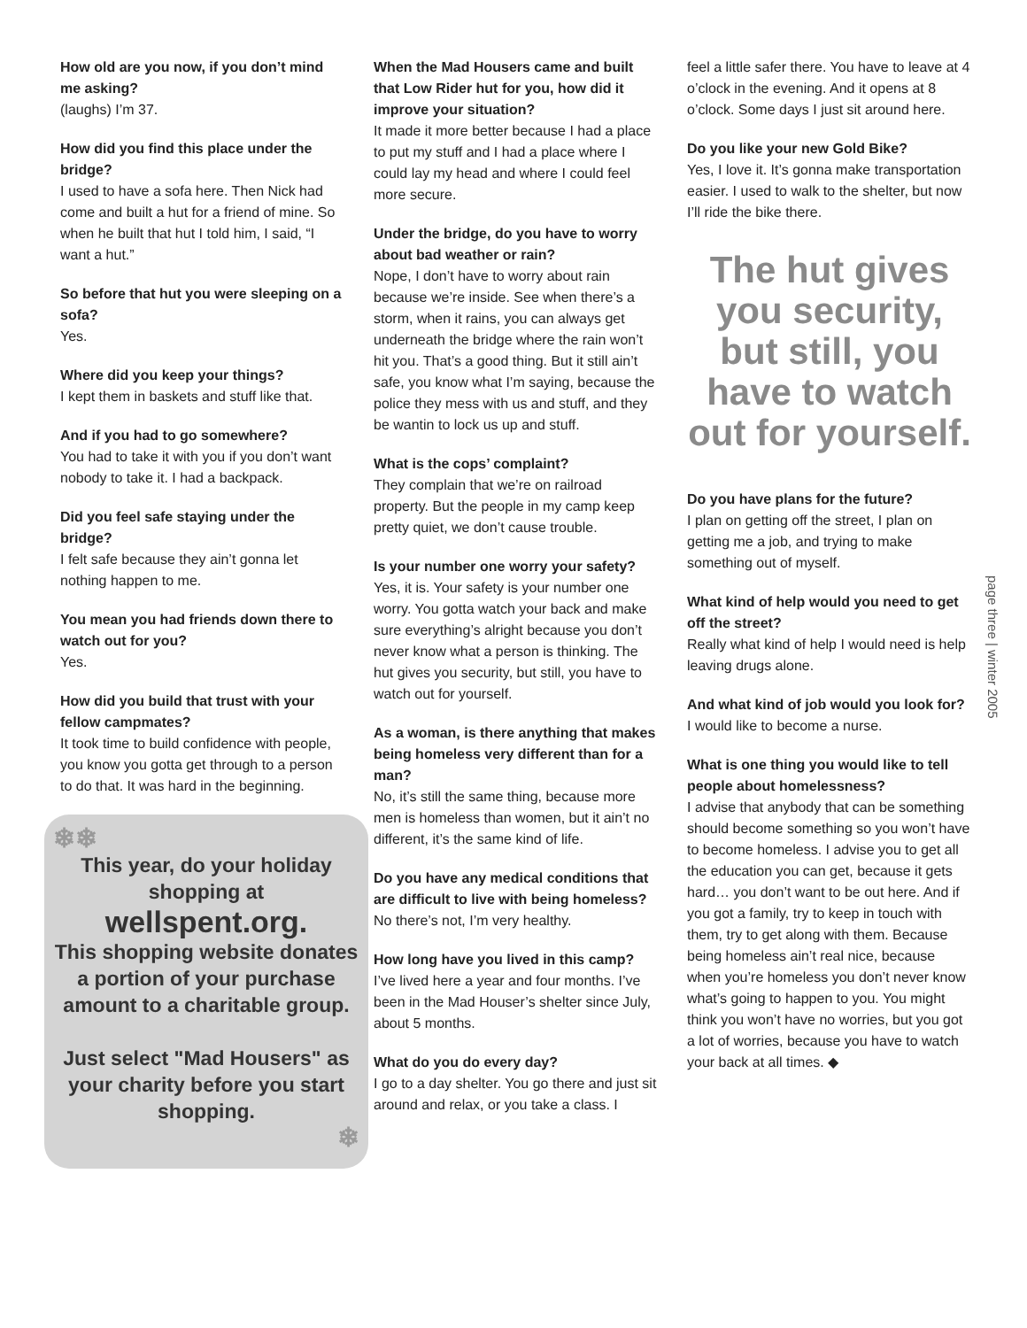How old are you now, if you don’t mind me asking?
(laughs) I’m 37.
How did you find this place under the bridge?
I used to have a sofa here. Then Nick had come and built a hut for a friend of mine. So when he built that hut I told him, I said, “I want a hut.”
So before that hut you were sleeping on a sofa?
Yes.
Where did you keep your things?
I kept them in baskets and stuff like that.
And if you had to go somewhere?
You had to take it with you if you don’t want nobody to take it. I had a backpack.
Did you feel safe staying under the bridge?
I felt safe because they ain’t gonna let nothing happen to me.
You mean you had friends down there to watch out for you?
Yes.
How did you build that trust with your fellow campmates?
It took time to build confidence with people, you know you gotta get through to a person to do that. It was hard in the beginning.
❄❄
This year, do your holiday shopping at
wellspent.org.
This shopping website donates a portion of your purchase amount to a charitable group.
Just select "Mad Housers" as your charity before you start shopping.
❄
When the Mad Housers came and built that Low Rider hut for you, how did it improve your situation?
It made it more better because I had a place to put my stuff and I had a place where I could lay my head and where I could feel more secure.
Under the bridge, do you have to worry about bad weather or rain?
Nope, I don’t have to worry about rain because we’re inside. See when there’s a storm, when it rains, you can always get underneath the bridge where the rain won’t hit you. That’s a good thing. But it still ain’t safe, you know what I’m saying, because the police they mess with us and stuff, and they be wantin to lock us up and stuff.
What is the cops’ complaint?
They complain that we’re on railroad property. But the people in my camp keep pretty quiet, we don’t cause trouble.
Is your number one worry your safety?
Yes, it is. Your safety is your number one worry. You gotta watch your back and make sure everything’s alright because you don’t never know what a person is thinking. The hut gives you security, but still, you have to watch out for yourself.
As a woman, is there anything that makes being homeless very different than for a man?
No, it’s still the same thing, because more men is homeless than women, but it ain’t no different, it’s the same kind of life.
Do you have any medical conditions that are difficult to live with being homeless?
No there’s not, I’m very healthy.
How long have you lived in this camp?
I’ve lived here a year and four months. I’ve been in the Mad Houser’s shelter since July, about 5 months.
What do you do every day?
I go to a day shelter. You go there and just sit around and relax, or you take a class. I
feel a little safer there. You have to leave at 4 o’clock in the evening. And it opens at 8 o’clock. Some days I just sit around here.
Do you like your new Gold Bike?
Yes, I love it. It’s gonna make transportation easier. I used to walk to the shelter, but now I’ll ride the bike there.
The hut gives you security, but still, you have to watch out for yourself.
Do you have plans for the future?
I plan on getting off the street, I plan on getting me a job, and trying to make something out of myself.
What kind of help would you need to get off the street?
Really what kind of help I would need is help leaving drugs alone.
And what kind of job would you look for?
I would like to become a nurse.
What is one thing you would like to tell people about homelessness?
I advise that anybody that can be something should become something so you won’t have to become homeless. I advise you to get all the education you can get, because it gets hard… you don’t want to be out here. And if you got a family, try to keep in touch with them, try to get along with them. Because being homeless ain’t real nice, because when you’re homeless you don’t never know what’s going to happen to you. You might think you won’t have no worries, but you got a lot of worries, because you have to watch your back at all times. ◆
page three | winter 2005